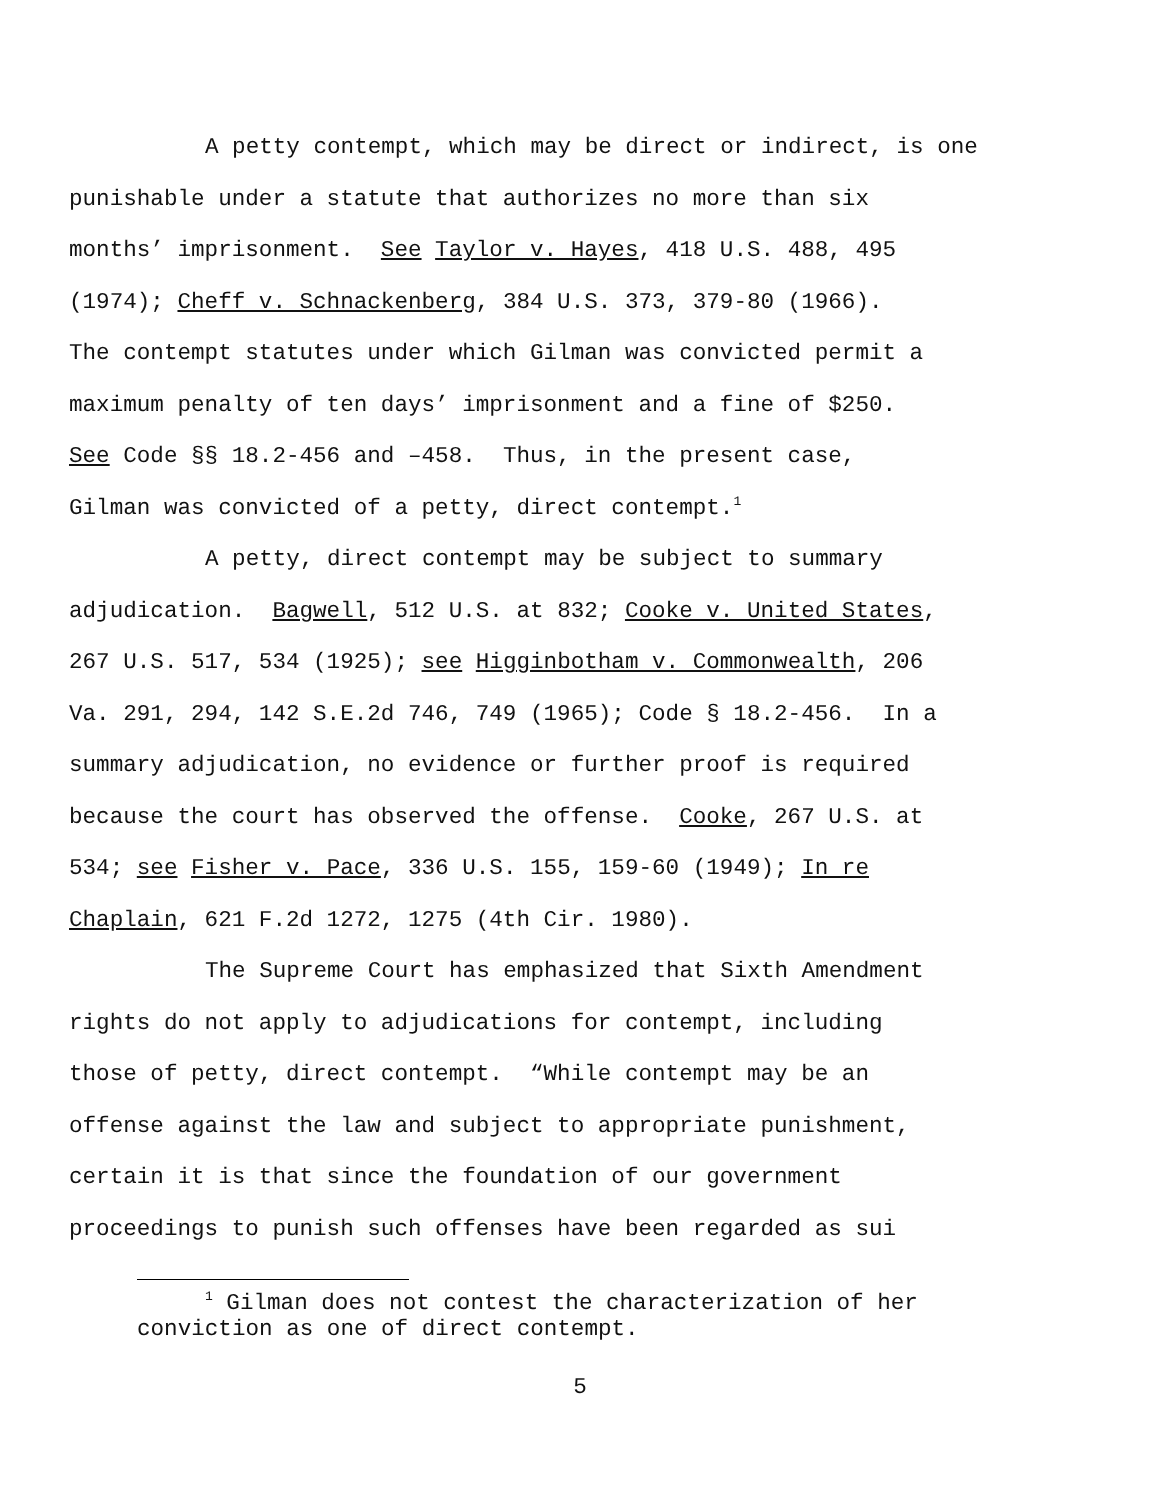A petty contempt, which may be direct or indirect, is one
punishable under a statute that authorizes no more than six
months’ imprisonment. See Taylor v. Hayes, 418 U.S. 488, 495
(1974); Cheff v. Schnackenberg, 384 U.S. 373, 379-80 (1966).
The contempt statutes under which Gilman was convicted permit a
maximum penalty of ten days’ imprisonment and a fine of $250.
See Code §§ 18.2-456 and –458. Thus, in the present case,
Gilman was convicted of a petty, direct contempt.<sup>1</sup>
A petty, direct contempt may be subject to summary
adjudication. Bagwell, 512 U.S. at 832; Cooke v. United States,
267 U.S. 517, 534 (1925); see Higginbotham v. Commonwealth, 206
Va. 291, 294, 142 S.E.2d 746, 749 (1965); Code § 18.2-456. In a
summary adjudication, no evidence or further proof is required
because the court has observed the offense. Cooke, 267 U.S. at
534; see Fisher v. Pace, 336 U.S. 155, 159-60 (1949); In re
Chaplain, 621 F.2d 1272, 1275 (4th Cir. 1980).
The Supreme Court has emphasized that Sixth Amendment
rights do not apply to adjudications for contempt, including
those of petty, direct contempt. “While contempt may be an
offense against the law and subject to appropriate punishment,
certain it is that since the foundation of our government
proceedings to punish such offenses have been regarded as sui
<sup>1</sup> Gilman does not contest the characterization of her
conviction as one of direct contempt.
5